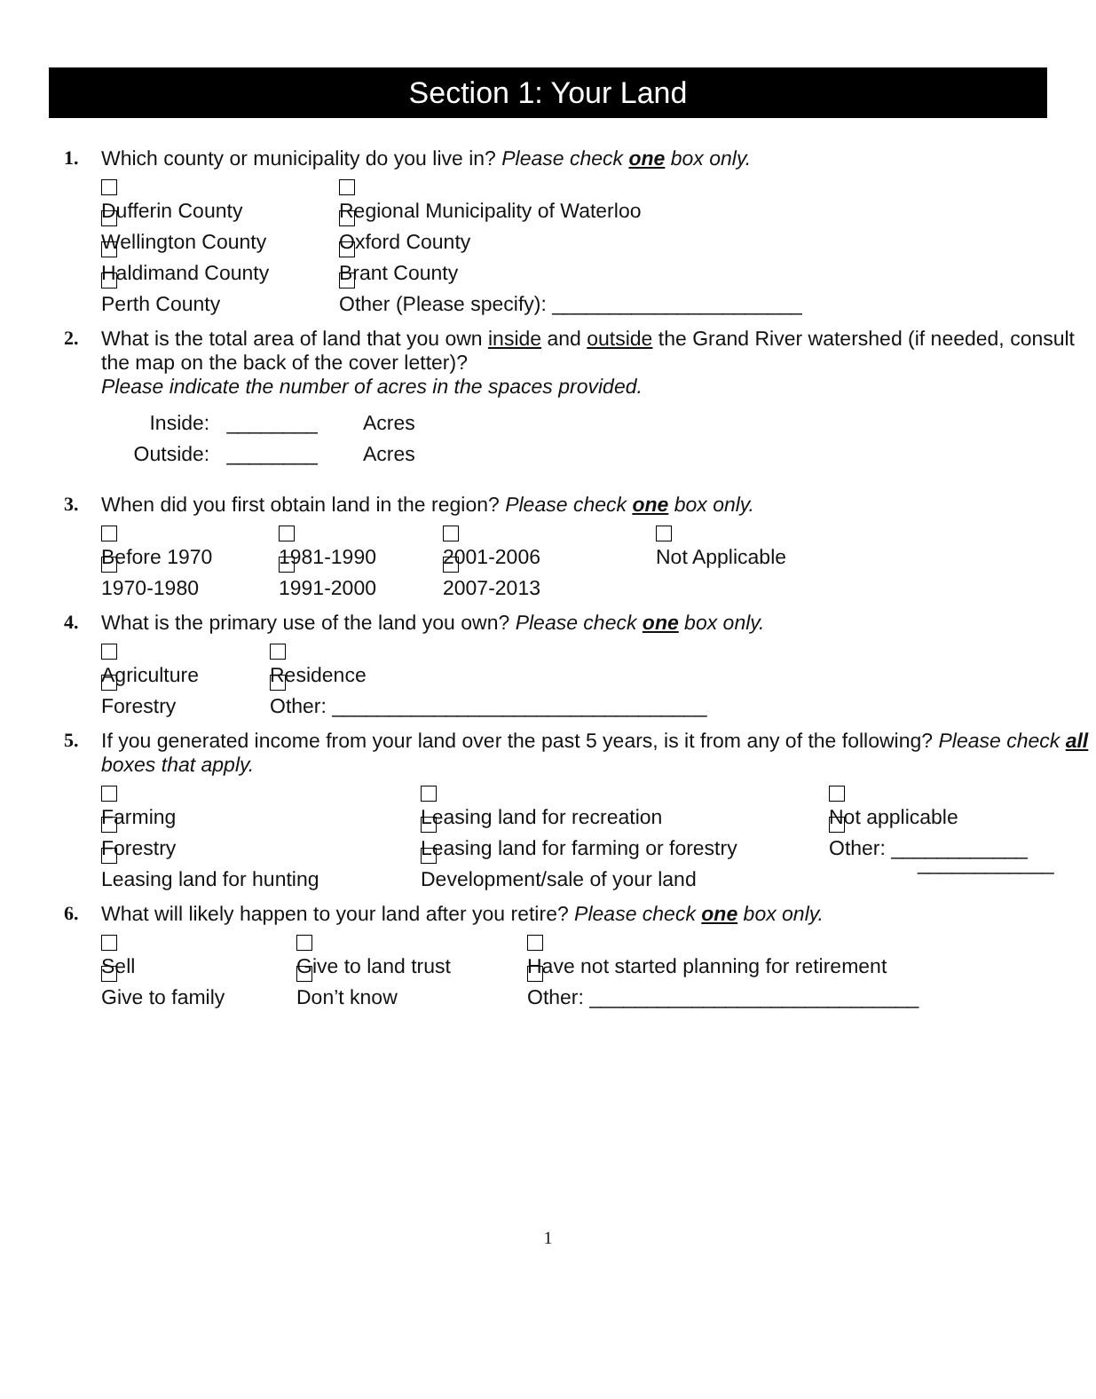Section 1: Your Land
1. Which county or municipality do you live in? Please check one box only.
Dufferin County Regional Municipality of Waterloo
Wellington County Oxford County
Haldimand County Brant County
Perth County Other (Please specify): ______________________
2. What is the total area of land that you own inside and outside the Grand River watershed (if needed, consult the map on the back of the cover letter)?
Please indicate the number of acres in the spaces provided.
Inside: ________ Acres
Outside: ________ Acres
3. When did you first obtain land in the region? Please check one box only.
Before 1970 1981-1990 2001-2006 Not Applicable
1970-1980 1991-2000 2007-2013
4. What is the primary use of the land you own? Please check one box only.
Agriculture Residence
Forestry Other: _________________________________
5. If you generated income from your land over the past 5 years, is it from any of the following? Please check all boxes that apply.
Farming Leasing land for recreation Not applicable
Forestry Leasing land for farming or forestry Other: ____________
Leasing land for hunting Development/sale of your land ____________
6. What will likely happen to your land after you retire? Please check one box only.
Sell Give to land trust Have not started planning for retirement
Give to family Don’t know Other: _____________________________
1